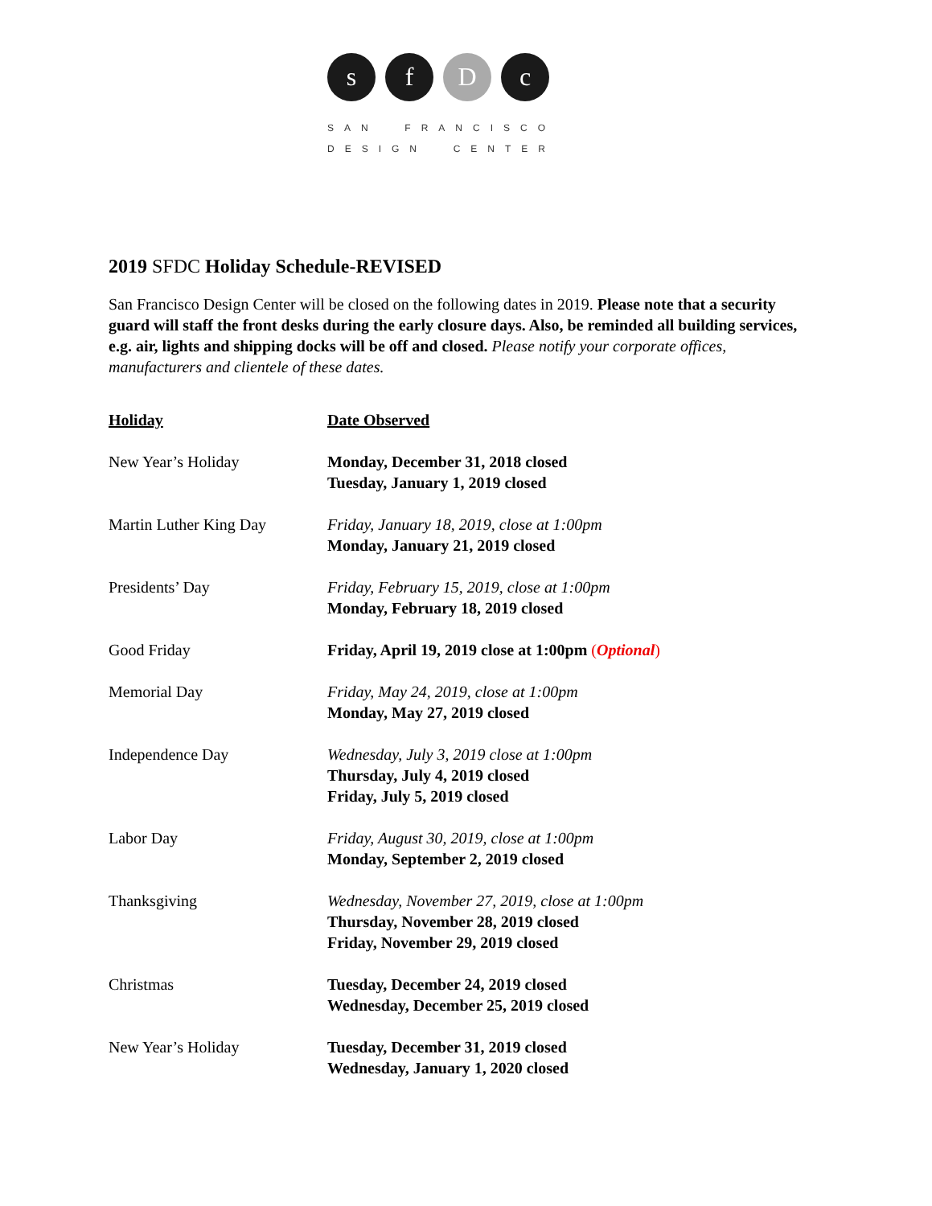s f D c
SAN FRANCISCO DESIGN CENTER
2019 SFDC Holiday Schedule-REVISED
San Francisco Design Center will be closed on the following dates in 2019. Please note that a security guard will staff the front desks during the early closure days. Also, be reminded all building services, e.g. air, lights and shipping docks will be off and closed. Please notify your corporate offices, manufacturers and clientele of these dates.
| Holiday | Date Observed |
| --- | --- |
| New Year’s Holiday | Monday, December 31, 2018 closed Tuesday, January 1, 2019 closed |
| Martin Luther King Day | Friday, January 18, 2019, close at 1:00pm Monday, January 21, 2019 closed |
| Presidents’ Day | Friday, February 15, 2019, close at 1:00pm Monday, February 18, 2019 closed |
| Good Friday | Friday, April 19, 2019 close at 1:00pm ( Optional ) |
| Memorial Day | Friday, May 24, 2019, close at 1:00pm Monday, May 27, 2019 closed |
| Independence Day | Wednesday, July 3, 2019 close at 1:00pm Thursday, July 4, 2019 closed Friday, July 5, 2019 closed |
| Labor Day | Friday, August 30, 2019, close at 1:00pm Monday, September 2, 2019 closed |
| Thanksgiving | Wednesday, November 27, 2019, close at 1:00pm Thursday, November 28, 2019 closed Friday, November 29, 2019 closed |
| Christmas | Tuesday, December 24, 2019 closed Wednesday, December 25, 2019 closed |
| New Year’s Holiday | Tuesday, December 31, 2019 closed Wednesday, January 1, 2020 closed |